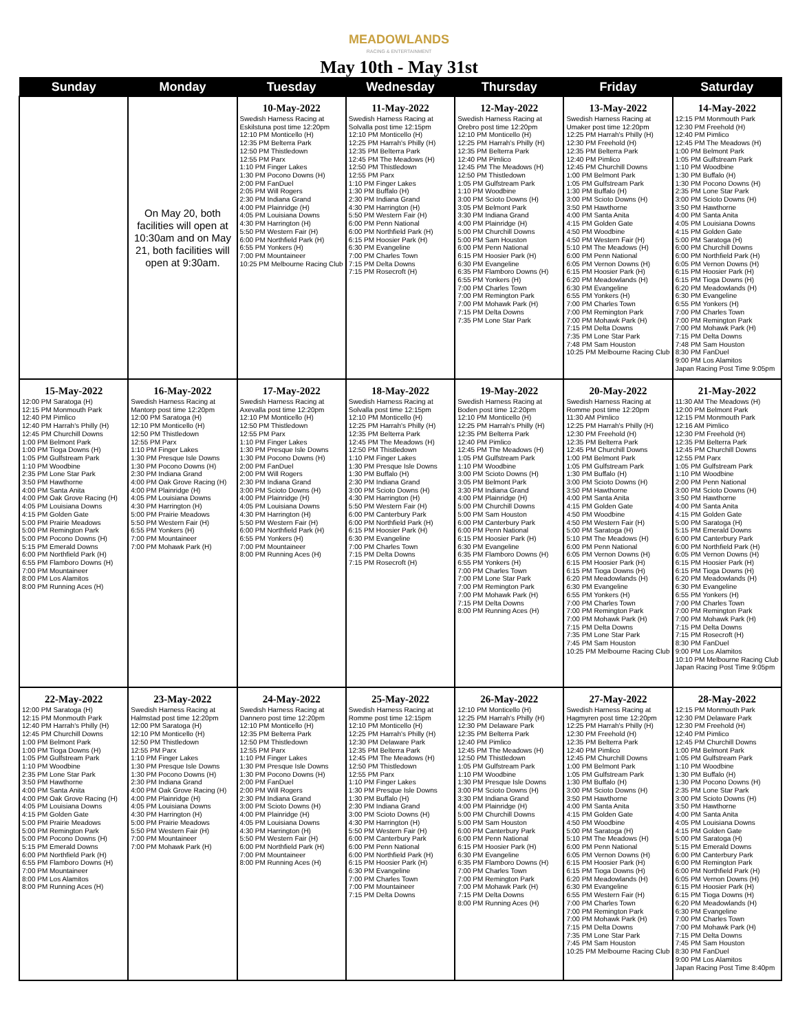MEADOWLANDS
RACING & ENTERTAINMENT
May 10th - May 31st
| Sunday | Monday | Tuesday | Wednesday | Thursday | Friday | Saturday |
| --- | --- | --- | --- | --- | --- | --- |
| | On May 20, both facilities will open at 10:30am and on May 21, both facilities will open at 9:30am. | 10-May-2022 Swedish Harness Racing at Eskilstuna post time 12:20pm 12:10 PM Monticello (H) 12:35 PM Belterra Park 12:50 PM Thistledown 12:55 PM Parx 1:10 PM Finger Lakes 1:30 PM Pocono Downs (H) 2:00 PM FanDuel 2:05 PM Will Rogers 2:30 PM Indiana Grand 4:00 PM Plainridge (H) 4:05 PM Louisiana Downs 4:30 PM Harrington (H) 5:50 PM Western Fair (H) 6:00 PM Northfield Park (H) 6:55 PM Yonkers (H) 7:00 PM Mountaineer 10:25 PM Melbourne Racing Club | 11-May-2022 Swedish Harness Racing at Solvalla post time 12:15pm 12:10 PM Monticello (H) 12:25 PM Harrah's Philly (H) 12:35 PM Belterra Park 12:45 PM The Meadows (H) 12:50 PM Thistledown 12:55 PM Parx 1:10 PM Finger Lakes 1:30 PM Buffalo (H) 2:30 PM Indiana Grand 4:30 PM Harrington (H) 5:50 PM Western Fair (H) 6:00 PM Penn National 6:00 PM Northfield Park (H) 6:15 PM Hoosier Park (H) 6:30 PM Evangeline 7:00 PM Charles Town 7:15 PM Delta Downs 7:15 PM Rosecroft (H) | 12-May-2022 Swedish Harness Racing at Orebro post time 12:20pm 12:10 PM Monticello (H) 12:25 PM Harrah's Philly (H) 12:35 PM Belterra Park 12:40 PM Pimlico 12:45 PM The Meadows (H) 12:50 PM Thistledown 1:05 PM Gulfstream Park 1:10 PM Woodbine 3:00 PM Scioto Downs (H) 3:05 PM Belmont Park 3:30 PM Indiana Grand 4:00 PM Plainridge (H) 5:00 PM Churchill Downs 5:00 PM Sam Houston 6:00 PM Penn National 6:15 PM Hoosier Park (H) 6:30 PM Evangeline 6:35 PM Flamboro Downs (H) 6:55 PM Yonkers (H) 7:00 PM Charles Town 7:00 PM Remington Park 7:00 PM Mohawk Park (H) 7:15 PM Delta Downs 7:35 PM Lone Star Park | 13-May-2022 Swedish Harness Racing at Umaker post time 12:20pm 12:25 PM Harrah's Philly (H) 12:30 PM Freehold (H) 12:35 PM Belterra Park 12:40 PM Pimlico 12:45 PM Churchill Downs 1:00 PM Belmont Park 1:05 PM Gulfstream Park 1:30 PM Buffalo (H) 3:00 PM Scioto Downs (H) 3:50 PM Hawthorne 4:00 PM Santa Anita 4:15 PM Golden Gate 4:50 PM Woodbine 4:50 PM Western Fair (H) 5:10 PM The Meadows (H) 6:00 PM Penn National 6:05 PM Vernon Downs (H) 6:15 PM Hoosier Park (H) 6:20 PM Meadowlands (H) 6:30 PM Evangeline 6:55 PM Yonkers (H) 7:00 PM Charles Town 7:00 PM Remington Park 7:00 PM Mohawk Park (H) 7:15 PM Delta Downs 7:35 PM Lone Star Park 7:48 PM Sam Houston 10:25 PM Melbourne Racing Club | 14-May-2022 12:15 PM Monmouth Park 12:30 PM Freehold (H) 12:40 PM Pimlico 12:45 PM The Meadows (H) 1:00 PM Belmont Park 1:05 PM Gulfstream Park 1:10 PM Woodbine 1:30 PM Buffalo (H) 1:30 PM Pocono Downs (H) 2:35 PM Lone Star Park 3:00 PM Scioto Downs (H) 3:50 PM Hawthorne 4:00 PM Santa Anita 4:05 PM Louisiana Downs 4:15 PM Golden Gate 5:00 PM Saratoga (H) 6:00 PM Churchill Downs 6:00 PM Northfield Park (H) 6:05 PM Vernon Downs (H) 6:15 PM Hoosier Park (H) 6:15 PM Tioga Downs (H) 6:20 PM Meadowlands (H) 6:30 PM Evangeline 6:55 PM Yonkers (H) 7:00 PM Charles Town 7:00 PM Remington Park 7:00 PM Mohawk Park (H) 7:15 PM Delta Downs 7:48 PM Sam Houston 8:30 PM FanDuel 9:00 PM Los Alamitos Japan Racing Post Time 9:05pm |
| 15-May-2022 12:00 PM Saratoga (H) 12:15 PM Monmouth Park 12:40 PM Pimlico 12:40 PM Harrah's Philly (H) 12:45 PM Churchill Downs 1:00 PM Belmont Park 1:00 PM Tioga Downs (H) 1:05 PM Gulfstream Park 1:10 PM Woodbine 2:35 PM Lone Star Park 3:50 PM Hawthorne 4:00 PM Santa Anita 4:00 PM Oak Grove Racing (H) 4:05 PM Louisiana Downs 4:15 PM Golden Gate 5:00 PM Prairie Meadows 5:00 PM Remington Park 5:00 PM Pocono Downs (H) 5:15 PM Emerald Downs 6:00 PM Northfield Park (H) 6:55 PM Flamboro Downs (H) 7:00 PM Mountaineer 8:00 PM Los Alamitos 8:00 PM Running Aces (H) | 16-May-2022 Swedish Harness Racing at Mantorp post time 12:20pm 12:00 PM Saratoga (H) 12:10 PM Monticello (H) 12:50 PM Thistledown 12:55 PM Parx 1:10 PM Finger Lakes 1:30 PM Presque Isle Downs 1:30 PM Pocono Downs (H) 2:30 PM Indiana Grand 4:00 PM Oak Grove Racing (H) 4:00 PM Plainridge (H) 4:05 PM Louisiana Downs 4:30 PM Harrington (H) 5:00 PM Prairie Meadows 5:50 PM Western Fair (H) 6:55 PM Yonkers (H) 7:00 PM Mountaineer 7:00 PM Mohawk Park (H) | 17-May-2022 Swedish Harness Racing at Axevalla post time 12:20pm 12:10 PM Monticello (H) 12:50 PM Thistledown 12:55 PM Parx 1:10 PM Finger Lakes 1:30 PM Presque Isle Downs 1:30 PM Pocono Downs (H) 2:00 PM FanDuel 2:00 PM Will Rogers 2:30 PM Indiana Grand 3:00 PM Scioto Downs (H) 4:00 PM Plainridge (H) 4:05 PM Louisiana Downs 4:30 PM Harrington (H) 5:50 PM Western Fair (H) 6:00 PM Northfield Park (H) 6:55 PM Yonkers (H) 7:00 PM Mountaineer 8:00 PM Running Aces (H) | 18-May-2022 Swedish Harness Racing at Solvalla post time 12:15pm 12:10 PM Monticello (H) 12:25 PM Harrah's Philly (H) 12:35 PM Belterra Park 12:45 PM The Meadows (H) 12:50 PM Thistledown 1:10 PM Finger Lakes 1:30 PM Presque Isle Downs 1:30 PM Buffalo (H) 2:30 PM Indiana Grand 3:00 PM Scioto Downs (H) 4:30 PM Harrington (H) 5:50 PM Western Fair (H) 6:00 PM Canterbury Park 6:00 PM Northfield Park (H) 6:15 PM Hoosier Park (H) 6:30 PM Evangeline 7:00 PM Charles Town 7:15 PM Delta Downs 7:15 PM Rosecroft (H) | 19-May-2022 Swedish Harness Racing at Boden post time 12:20pm 12:10 PM Monticello (H) 12:25 PM Harrah's Philly (H) 12:35 PM Belterra Park 12:40 PM Pimlico 12:45 PM The Meadows (H) 1:05 PM Gulfstream Park 1:10 PM Woodbine 3:00 PM Scioto Downs (H) 3:05 PM Belmont Park 3:30 PM Indiana Grand 4:00 PM Plainridge (H) 5:00 PM Churchill Downs 5:00 PM Sam Houston 6:00 PM Canterbury Park 6:00 PM Penn National 6:15 PM Hoosier Park (H) 6:30 PM Evangeline 6:35 PM Flamboro Downs (H) 6:55 PM Yonkers (H) 7:00 PM Charles Town 7:00 PM Lone Star Park 7:00 PM Remington Park 7:00 PM Mohawk Park (H) 7:15 PM Delta Downs 8:00 PM Running Aces (H) | 20-May-2022 Swedish Harness Racing at Romme post time 12:20pm 11:30 AM Pimlico 12:25 PM Harrah's Philly (H) 12:30 PM Freehold (H) 12:35 PM Belterra Park 12:45 PM Churchill Downs 1:00 PM Belmont Park 1:05 PM Gulfstream Park 1:30 PM Buffalo (H) 3:00 PM Scioto Downs (H) 3:50 PM Hawthorne 4:00 PM Santa Anita 4:15 PM Golden Gate 4:50 PM Woodbine 4:50 PM Western Fair (H) 5:00 PM Saratoga (H) 5:10 PM The Meadows (H) 6:00 PM Penn National 6:05 PM Vernon Downs (H) 6:15 PM Hoosier Park (H) 6:15 PM Tioga Downs (H) 6:20 PM Meadowlands (H) 6:30 PM Evangeline 6:55 PM Yonkers (H) 7:00 PM Charles Town 7:00 PM Remington Park 7:00 PM Mohawk Park (H) 7:15 PM Delta Downs 7:35 PM Lone Star Park 7:45 PM Sam Houston 10:25 PM Melbourne Racing Club | 21-May-2022 11:30 AM The Meadows (H) 12:00 PM Belmont Park 12:15 PM Monmouth Park 12:16 AM Pimlico 12:30 PM Freehold (H) 12:35 PM Belterra Park 12:45 PM Churchill Downs 12:55 PM Parx 1:05 PM Gulfstream Park 1:10 PM Woodbine 2:00 PM Penn National 3:00 PM Scioto Downs (H) 3:50 PM Hawthorne 4:00 PM Santa Anita 4:15 PM Golden Gate 5:00 PM Saratoga (H) 5:15 PM Emerald Downs 6:00 PM Canterbury Park 6:00 PM Northfield Park (H) 6:05 PM Vernon Downs (H) 6:15 PM Hoosier Park (H) 6:15 PM Tioga Downs (H) 6:20 PM Meadowlands (H) 6:30 PM Evangeline 6:55 PM Yonkers (H) 7:00 PM Charles Town 7:00 PM Remington Park 7:00 PM Mohawk Park (H) 7:15 PM Delta Downs 7:15 PM Rosecroft (H) 8:30 PM FanDuel 9:00 PM Los Alamitos 10:10 PM Melbourne Racing Club Japan Racing Post Time 9:05pm |
| 22-May-2022 12:00 PM Saratoga (H) 12:15 PM Monmouth Park 12:40 PM Harrah's Philly (H) 12:45 PM Churchill Downs 1:00 PM Belmont Park 1:00 PM Tioga Downs (H) 1:05 PM Gulfstream Park 1:10 PM Woodbine 2:35 PM Lone Star Park 3:50 PM Hawthorne 4:00 PM Santa Anita 4:00 PM Oak Grove Racing (H) 4:05 PM Louisiana Downs 4:15 PM Golden Gate 5:00 PM Prairie Meadows 5:00 PM Remington Park 5:00 PM Pocono Downs (H) 5:15 PM Emerald Downs 6:00 PM Northfield Park (H) 6:55 PM Flamboro Downs (H) 7:00 PM Mountaineer 8:00 PM Los Alamitos 8:00 PM Running Aces (H) | 23-May-2022 Swedish Harness Racing at Halmstad post time 12:20pm 12:00 PM Saratoga (H) 12:10 PM Monticello (H) 12:50 PM Thistledown 12:55 PM Parx 1:10 PM Finger Lakes 1:30 PM Presque Isle Downs 1:30 PM Pocono Downs (H) 2:30 PM Indiana Grand 4:00 PM Oak Grove Racing (H) 4:00 PM Plainridge (H) 4:05 PM Louisiana Downs 4:30 PM Harrington (H) 5:00 PM Prairie Meadows 5:50 PM Western Fair (H) 7:00 PM Mountaineer 7:00 PM Mohawk Park (H) | 24-May-2022 Swedish Harness Racing at Dannero post time 12:20pm 12:10 PM Monticello (H) 12:35 PM Belterra Park 12:50 PM Thistledown 12:55 PM Parx 1:10 PM Finger Lakes 1:30 PM Presque Isle Downs 1:30 PM Pocono Downs (H) 2:00 PM FanDuel 2:00 PM Will Rogers 2:30 PM Indiana Grand 3:00 PM Scioto Downs (H) 4:00 PM Plainridge (H) 4:05 PM Louisiana Downs 4:30 PM Harrington (H) 5:50 PM Western Fair (H) 6:00 PM Northfield Park (H) 7:00 PM Mountaineer 8:00 PM Running Aces (H) | 25-May-2022 Swedish Harness Racing at Romme post time 12:15pm 12:10 PM Monticello (H) 12:25 PM Harrah's Philly (H) 12:30 PM Delaware Park 12:35 PM Belterra Park 12:45 PM The Meadows (H) 12:50 PM Thistledown 12:55 PM Parx 1:10 PM Finger Lakes 1:30 PM Presque Isle Downs 1:30 PM Buffalo (H) 2:30 PM Indiana Grand 3:00 PM Scioto Downs (H) 4:30 PM Harrington (H) 5:50 PM Western Fair (H) 6:00 PM Canterbury Park 6:00 PM Penn National 6:00 PM Northfield Park (H) 6:15 PM Hoosier Park (H) 6:30 PM Evangeline 7:00 PM Charles Town 7:00 PM Mountaineer 7:15 PM Delta Downs | 26-May-2022 12:10 PM Monticello (H) 12:25 PM Harrah's Philly (H) 12:30 PM Delaware Park 12:35 PM Belterra Park 12:40 PM Pimlico 12:45 PM The Meadows (H) 12:50 PM Thistledown 1:05 PM Gulfstream Park 1:10 PM Woodbine 1:30 PM Presque Isle Downs 3:00 PM Scioto Downs (H) 3:30 PM Indiana Grand 4:00 PM Plainridge (H) 5:00 PM Churchill Downs 5:00 PM Sam Houston 6:00 PM Canterbury Park 6:00 PM Penn National 6:15 PM Hoosier Park (H) 6:30 PM Evangeline 6:35 PM Flamboro Downs (H) 7:00 PM Charles Town 7:00 PM Remington Park 7:00 PM Mohawk Park (H) 7:15 PM Delta Downs 8:00 PM Running Aces (H) | 27-May-2022 Swedish Harness Racing at Hagmyren post time 12:20pm 12:25 PM Harrah's Philly (H) 12:30 PM Freehold (H) 12:35 PM Belterra Park 12:40 PM Pimlico 12:45 PM Churchill Downs 1:00 PM Belmont Park 1:05 PM Gulfstream Park 1:30 PM Buffalo (H) 3:00 PM Scioto Downs (H) 3:50 PM Hawthorne 4:00 PM Santa Anita 4:15 PM Golden Gate 4:50 PM Woodbine 5:00 PM Saratoga (H) 5:10 PM The Meadows (H) 6:00 PM Penn National 6:05 PM Vernon Downs (H) 6:15 PM Hoosier Park (H) 6:15 PM Tioga Downs (H) 6:20 PM Meadowlands (H) 6:30 PM Evangeline 6:55 PM Western Fair (H) 7:00 PM Charles Town 7:00 PM Remington Park 7:00 PM Mohawk Park (H) 7:15 PM Delta Downs 7:35 PM Lone Star Park 7:45 PM Sam Houston 10:25 PM Melbourne Racing Club | 28-May-2022 12:15 PM Monmouth Park 12:30 PM Delaware Park 12:30 PM Freehold (H) 12:40 PM Pimlico 12:45 PM Churchill Downs 1:00 PM Belmont Park 1:05 PM Gulfstream Park 1:10 PM Woodbine 1:30 PM Buffalo (H) 1:30 PM Pocono Downs (H) 2:35 PM Lone Star Park 3:00 PM Scioto Downs (H) 3:50 PM Hawthorne 4:00 PM Santa Anita 4:05 PM Louisiana Downs 4:15 PM Golden Gate 5:00 PM Saratoga (H) 5:15 PM Emerald Downs 6:00 PM Canterbury Park 6:00 PM Remington Park 6:00 PM Northfield Park (H) 6:05 PM Vernon Downs (H) 6:15 PM Hoosier Park (H) 6:15 PM Tioga Downs (H) 6:20 PM Meadowlands (H) 6:30 PM Evangeline 7:00 PM Charles Town 7:00 PM Mohawk Park (H) 7:15 PM Delta Downs 7:45 PM Sam Houston 8:30 PM FanDuel 9:00 PM Los Alamitos Japan Racing Post Time 8:40pm |